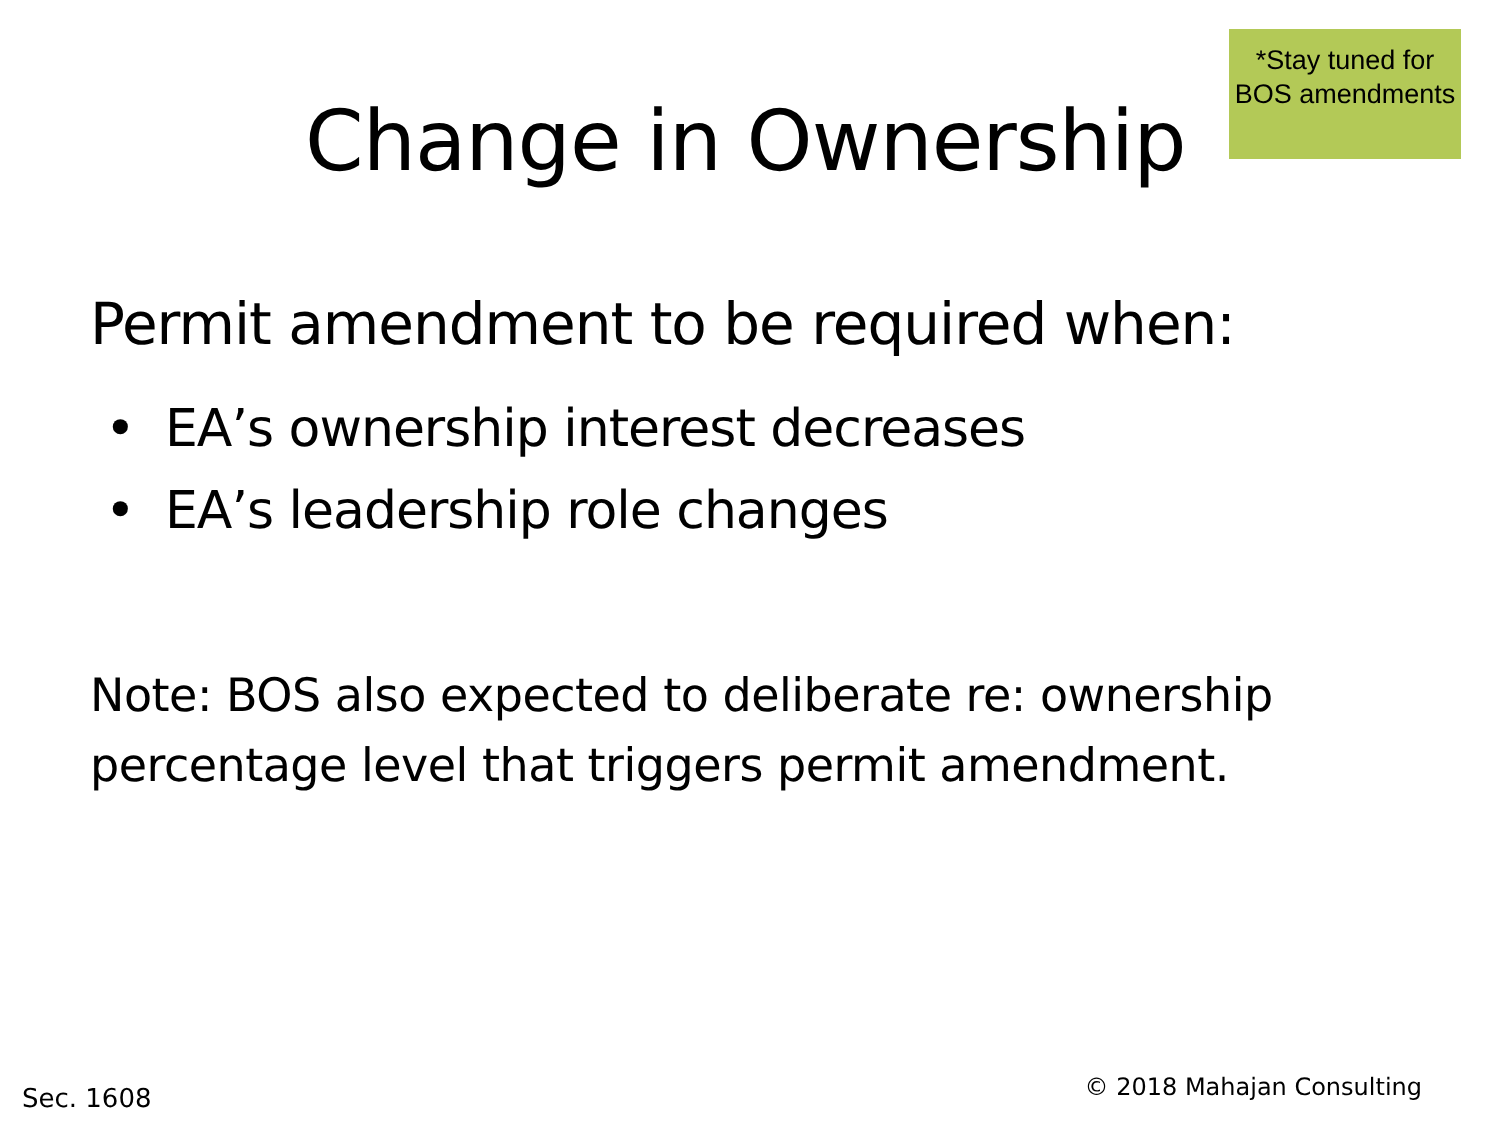Change in Ownership
*Stay tuned for BOS amendments
Permit amendment to be required when:
• EA’s ownership interest decreases
• EA’s leadership role changes
Note: BOS also expected to deliberate re: ownership
percentage level that triggers permit amendment.
Sec. 1608
© 2018 Mahajan Consulting